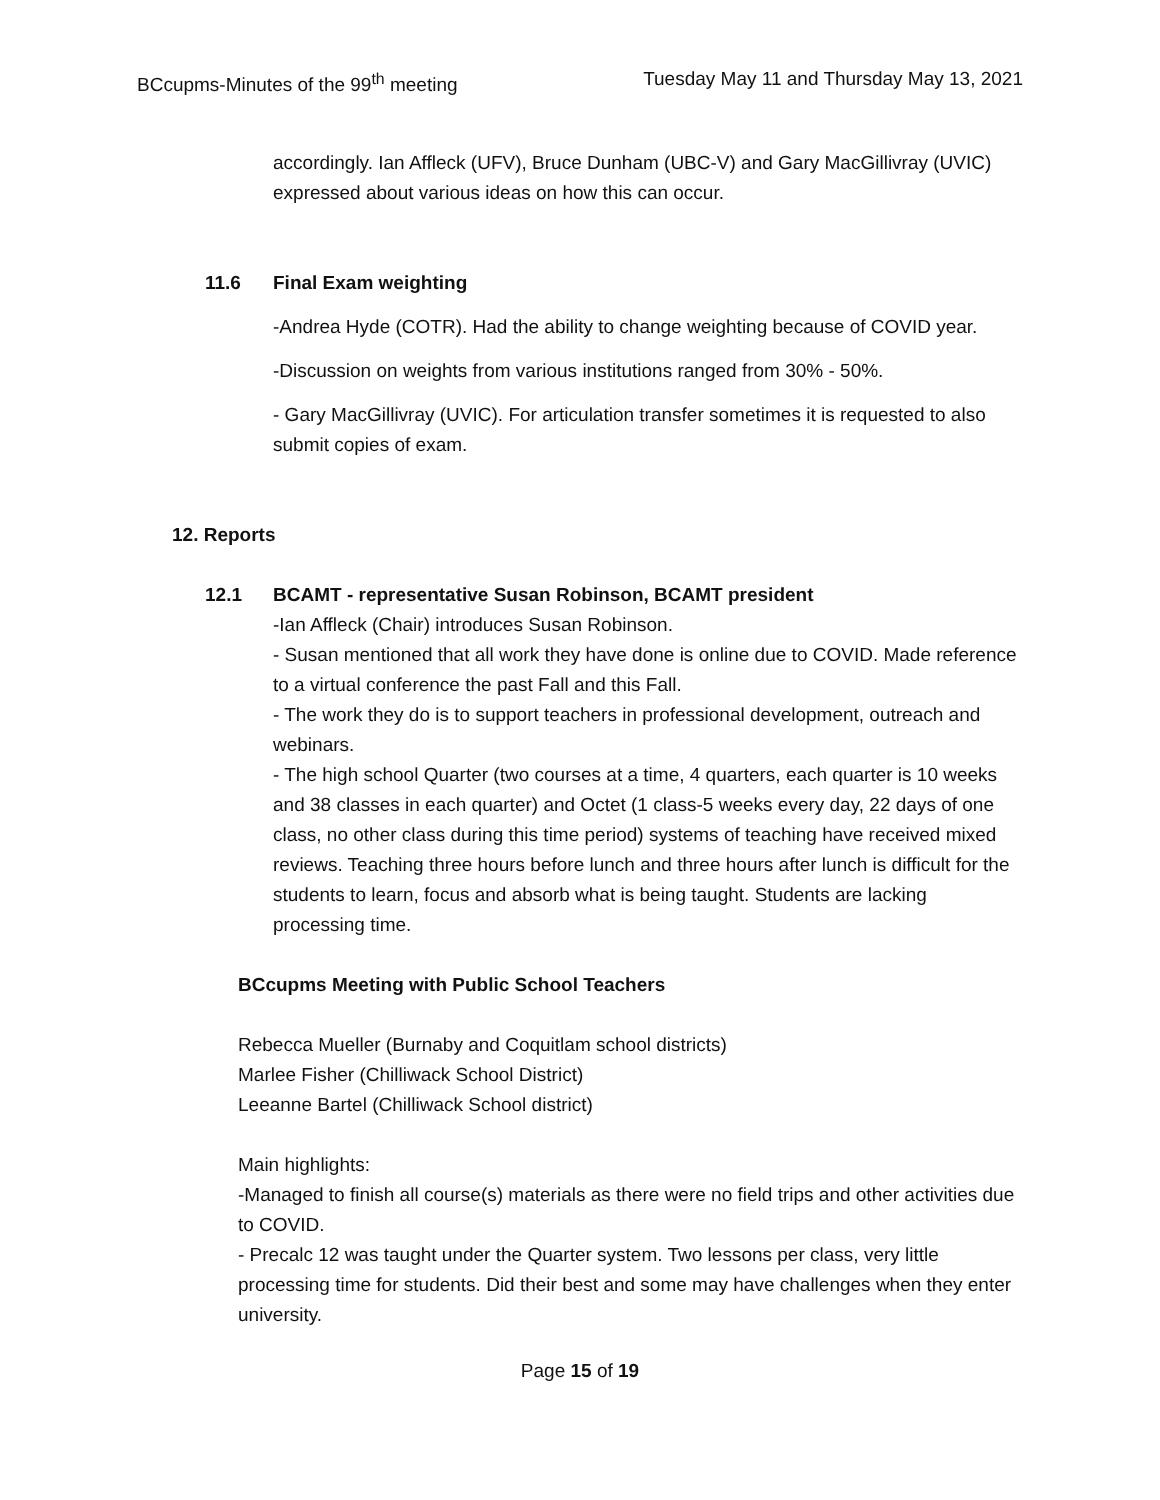BCcupms-Minutes of the 99<sup>th</sup> meeting Tuesday May 11 and Thursday May 13, 2021
accordingly. Ian Affleck (UFV), Bruce Dunham (UBC-V) and Gary MacGillivray (UVIC) expressed about various ideas on how this can occur.
11.6 Final Exam weighting
-Andrea Hyde (COTR). Had the ability to change weighting because of COVID year.
-Discussion on weights from various institutions ranged from 30% - 50%.
- Gary MacGillivray (UVIC). For articulation transfer sometimes it is requested to also submit copies of exam.
12. Reports
12.1 BCAMT - representative Susan Robinson, BCAMT president
-Ian Affleck (Chair) introduces Susan Robinson.
- Susan mentioned that all work they have done is online due to COVID. Made reference to a virtual conference the past Fall and this Fall.
- The work they do is to support teachers in professional development, outreach and webinars.
- The high school Quarter (two courses at a time, 4 quarters, each quarter is 10 weeks and 38 classes in each quarter) and Octet (1 class-5 weeks every day, 22 days of one class, no other class during this time period) systems of teaching have received mixed reviews. Teaching three hours before lunch and three hours after lunch is difficult for the students to learn, focus and absorb what is being taught. Students are lacking processing time.
BCcupms Meeting with Public School Teachers
Rebecca Mueller (Burnaby and Coquitlam school districts)
Marlee Fisher (Chilliwack School District)
Leeanne Bartel (Chilliwack School district)
Main highlights:
-Managed to finish all course(s) materials as there were no field trips and other activities due to COVID.
- Precalc 12 was taught under the Quarter system. Two lessons per class, very little processing time for students. Did their best and some may have challenges when they enter university.
Page 15 of 19